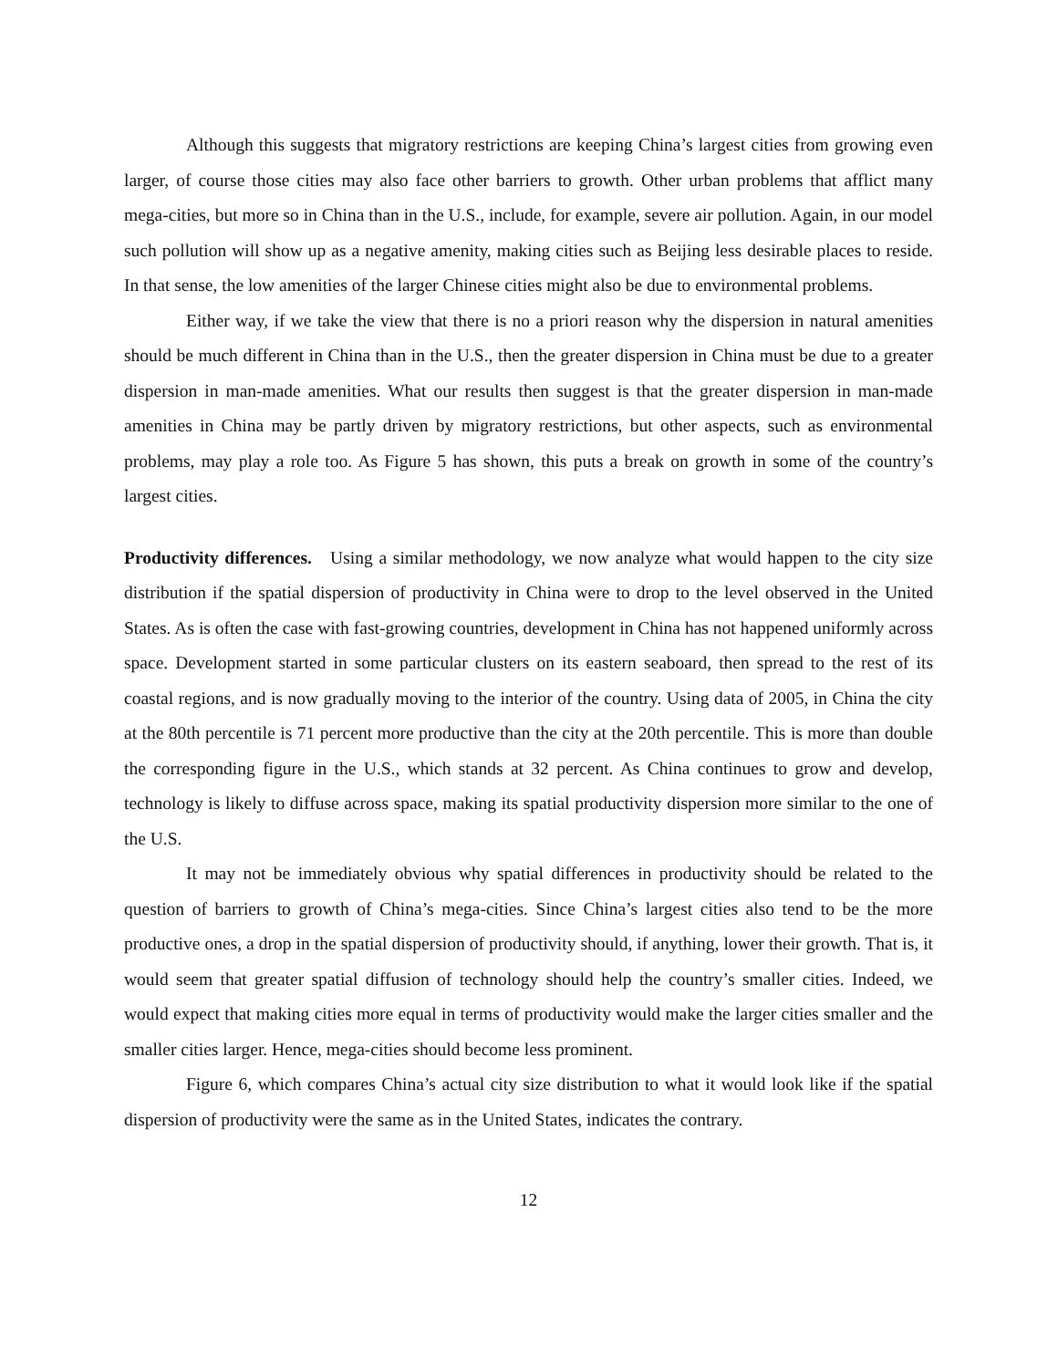Although this suggests that migratory restrictions are keeping China’s largest cities from growing even larger, of course those cities may also face other barriers to growth. Other urban problems that afflict many mega-cities, but more so in China than in the U.S., include, for example, severe air pollution. Again, in our model such pollution will show up as a negative amenity, making cities such as Beijing less desirable places to reside. In that sense, the low amenities of the larger Chinese cities might also be due to environmental problems.
Either way, if we take the view that there is no a priori reason why the dispersion in natural amenities should be much different in China than in the U.S., then the greater dispersion in China must be due to a greater dispersion in man-made amenities. What our results then suggest is that the greater dispersion in man-made amenities in China may be partly driven by migratory restrictions, but other aspects, such as environmental problems, may play a role too. As Figure 5 has shown, this puts a break on growth in some of the country’s largest cities.
Productivity differences. Using a similar methodology, we now analyze what would happen to the city size distribution if the spatial dispersion of productivity in China were to drop to the level observed in the United States. As is often the case with fast-growing countries, development in China has not happened uniformly across space. Development started in some particular clusters on its eastern seaboard, then spread to the rest of its coastal regions, and is now gradually moving to the interior of the country. Using data of 2005, in China the city at the 80th percentile is 71 percent more productive than the city at the 20th percentile. This is more than double the corresponding figure in the U.S., which stands at 32 percent. As China continues to grow and develop, technology is likely to diffuse across space, making its spatial productivity dispersion more similar to the one of the U.S.
It may not be immediately obvious why spatial differences in productivity should be related to the question of barriers to growth of China’s mega-cities. Since China’s largest cities also tend to be the more productive ones, a drop in the spatial dispersion of productivity should, if anything, lower their growth. That is, it would seem that greater spatial diffusion of technology should help the country’s smaller cities. Indeed, we would expect that making cities more equal in terms of productivity would make the larger cities smaller and the smaller cities larger. Hence, mega-cities should become less prominent.
Figure 6, which compares China’s actual city size distribution to what it would look like if the spatial dispersion of productivity were the same as in the United States, indicates the contrary.
12